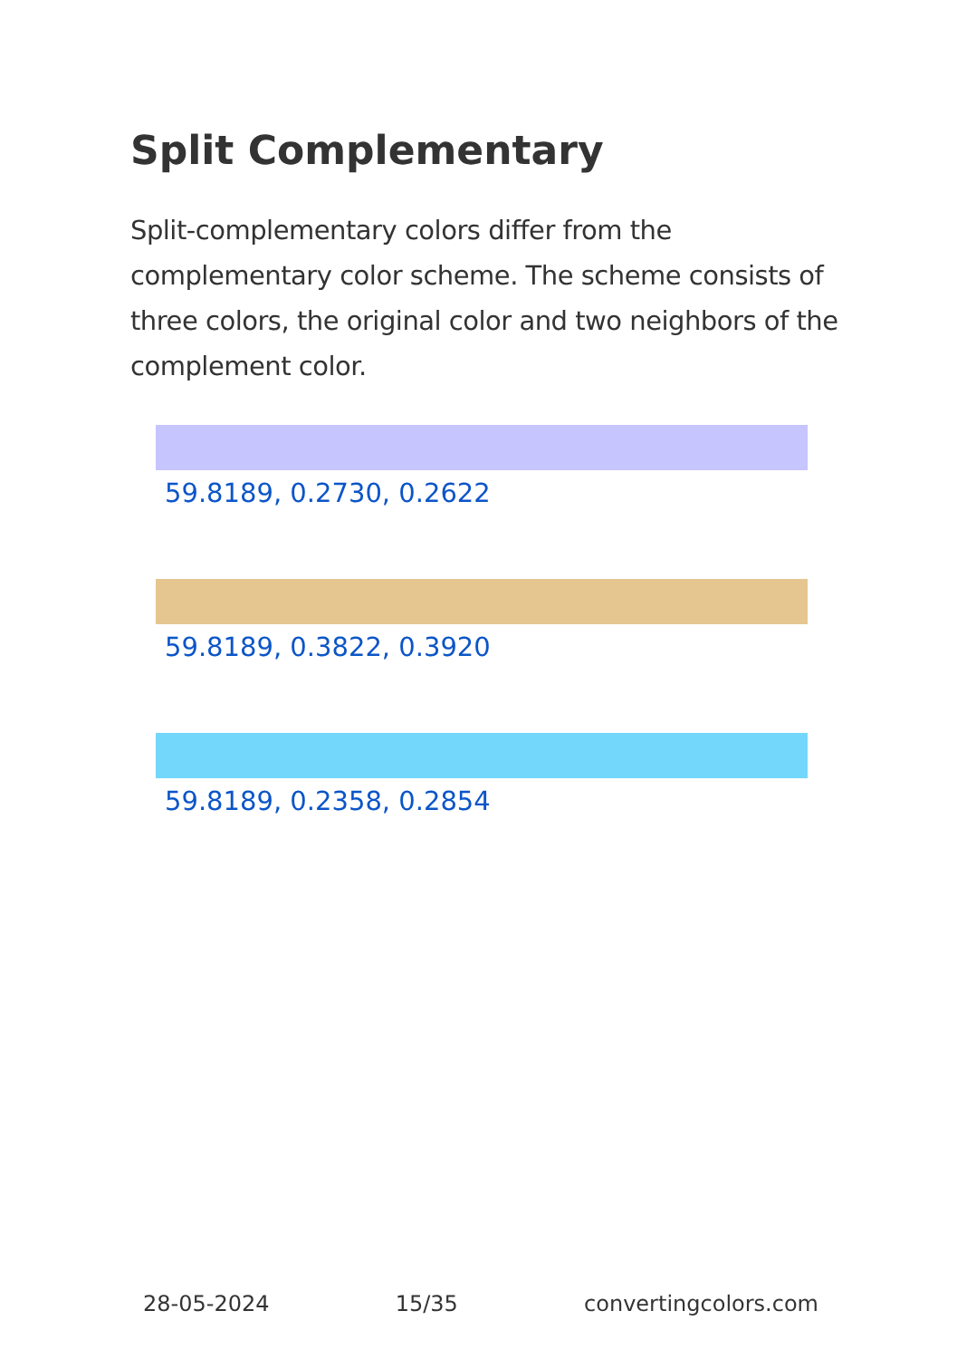Split Complementary
Split-complementary colors differ from the complementary color scheme. The scheme consists of three colors, the original color and two neighbors of the complement color.
59.8189, 0.2730, 0.2622
59.8189, 0.3822, 0.3920
59.8189, 0.2358, 0.2854
28-05-2024 15/35 convertingcolors.com